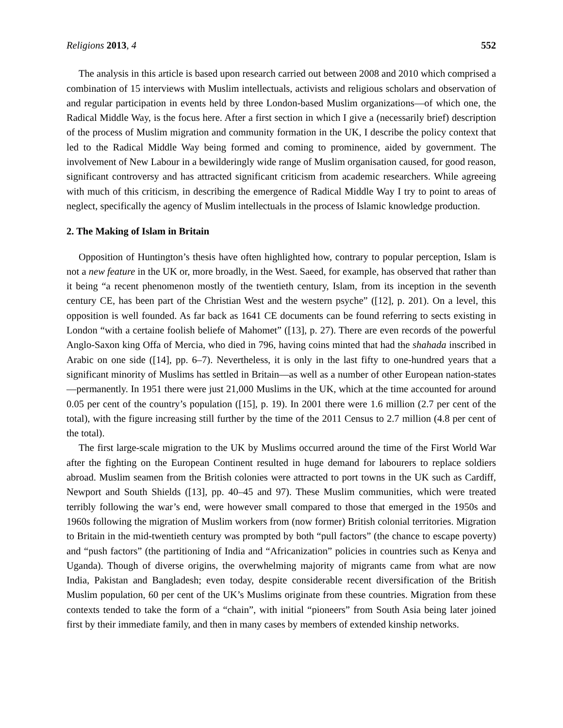Religions 2013, 4 552
The analysis in this article is based upon research carried out between 2008 and 2010 which comprised a combination of 15 interviews with Muslim intellectuals, activists and religious scholars and observation of and regular participation in events held by three London-based Muslim organizations—of which one, the Radical Middle Way, is the focus here. After a first section in which I give a (necessarily brief) description of the process of Muslim migration and community formation in the UK, I describe the policy context that led to the Radical Middle Way being formed and coming to prominence, aided by government. The involvement of New Labour in a bewilderingly wide range of Muslim organisation caused, for good reason, significant controversy and has attracted significant criticism from academic researchers. While agreeing with much of this criticism, in describing the emergence of Radical Middle Way I try to point to areas of neglect, specifically the agency of Muslim intellectuals in the process of Islamic knowledge production.
2. The Making of Islam in Britain
Opposition of Huntington’s thesis have often highlighted how, contrary to popular perception, Islam is not a new feature in the UK or, more broadly, in the West. Saeed, for example, has observed that rather than it being “a recent phenomenon mostly of the twentieth century, Islam, from its inception in the seventh century CE, has been part of the Christian West and the western psyche” ([12], p. 201). On a level, this opposition is well founded. As far back as 1641 CE documents can be found referring to sects existing in London “with a certaine foolish beliefe of Mahomet” ([13], p. 27). There are even records of the powerful Anglo-Saxon king Offa of Mercia, who died in 796, having coins minted that had the shahada inscribed in Arabic on one side ([14], pp. 6–7). Nevertheless, it is only in the last fifty to one-hundred years that a significant minority of Muslims has settled in Britain—as well as a number of other European nation-states—permanently. In 1951 there were just 21,000 Muslims in the UK, which at the time accounted for around 0.05 per cent of the country’s population ([15], p. 19). In 2001 there were 1.6 million (2.7 per cent of the total), with the figure increasing still further by the time of the 2011 Census to 2.7 million (4.8 per cent of the total).
The first large-scale migration to the UK by Muslims occurred around the time of the First World War after the fighting on the European Continent resulted in huge demand for labourers to replace soldiers abroad. Muslim seamen from the British colonies were attracted to port towns in the UK such as Cardiff, Newport and South Shields ([13], pp. 40–45 and 97). These Muslim communities, which were treated terribly following the war’s end, were however small compared to those that emerged in the 1950s and 1960s following the migration of Muslim workers from (now former) British colonial territories. Migration to Britain in the mid-twentieth century was prompted by both “pull factors” (the chance to escape poverty) and “push factors” (the partitioning of India and “Africanization” policies in countries such as Kenya and Uganda). Though of diverse origins, the overwhelming majority of migrants came from what are now India, Pakistan and Bangladesh; even today, despite considerable recent diversification of the British Muslim population, 60 per cent of the UK’s Muslims originate from these countries. Migration from these contexts tended to take the form of a “chain”, with initial “pioneers” from South Asia being later joined first by their immediate family, and then in many cases by members of extended kinship networks.